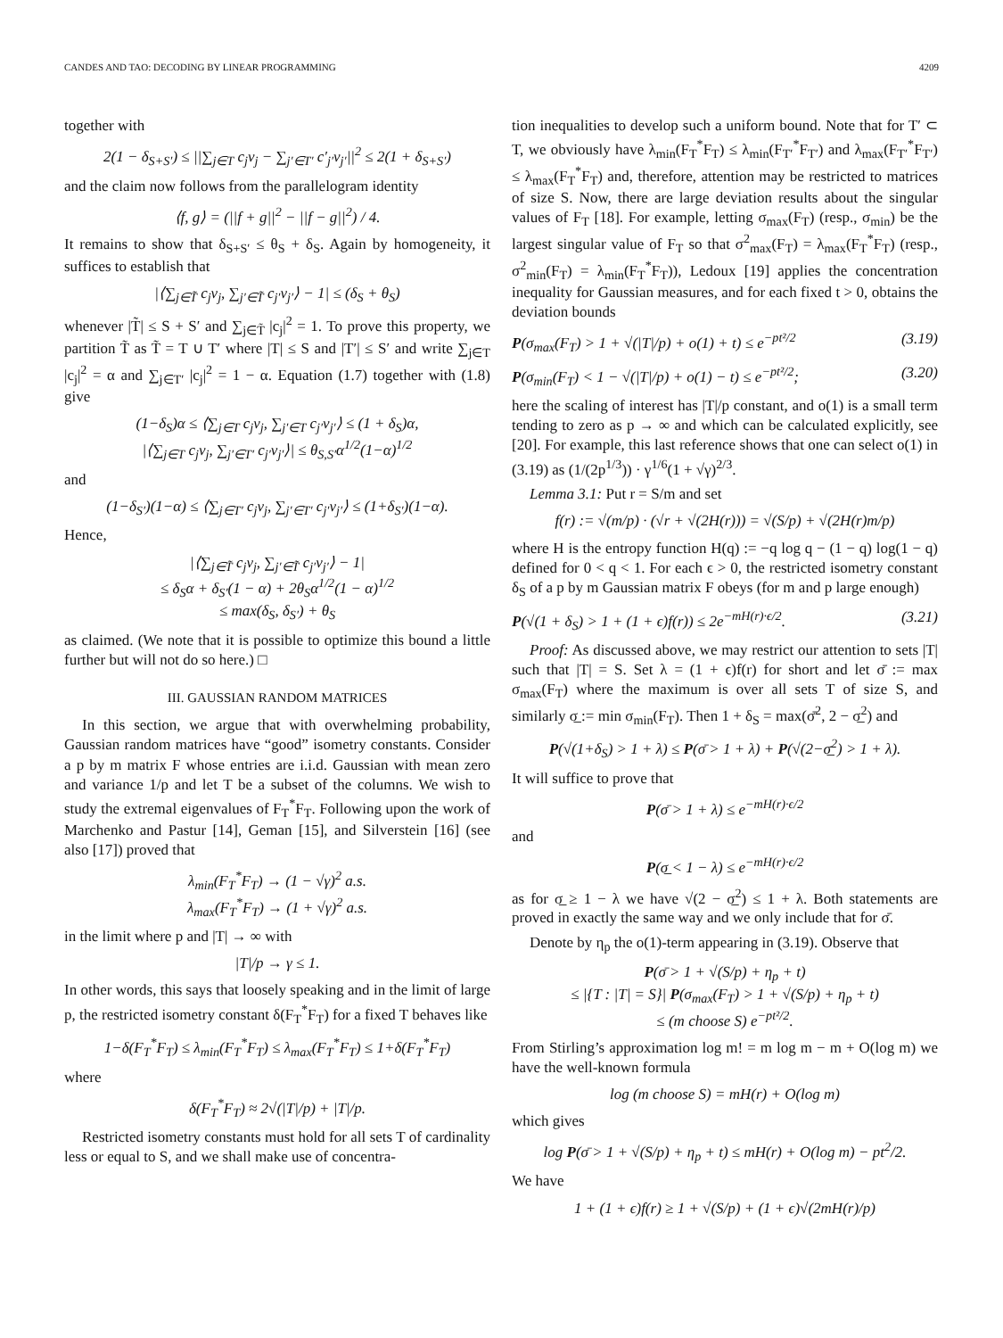CANDES AND TAO: DECODING BY LINEAR PROGRAMMING 4209
together with
2(1 − δ<sub>S+S′</sub>) ≤ ||∑<sub>j∈T</sub> c<sub>j</sub>v<sub>j</sub> − ∑<sub>j′∈T′</sub> c′<sub>j′</sub>v<sub>j′</sub>||<sup>2</sup> ≤ 2(1 + δ<sub>S+S′</sub>)
and the claim now follows from the parallelogram identity
⟨f, g⟩ = (||f + g||<sup>2</sup> − ||f − g||<sup>2</sup>) / 4.
It remains to show that δ<sub>S+S′</sub> ≤ θ<sub>S</sub> + δ<sub>S</sub>. Again by homogeneity, it suffices to establish that
|⟨∑<sub>j∈T̃</sub> c<sub>j</sub>v<sub>j</sub>, ∑<sub>j′∈T̃</sub> c<sub>j′</sub>v<sub>j′</sub>⟩ − 1| ≤ (δ<sub>S</sub> + θ<sub>S</sub>)
whenever |T̃| ≤ S + S′ and ∑<sub>j∈T̃</sub> |c<sub>j</sub>|<sup>2</sup> = 1. To prove this property, we partition T̃ as T̃ = T ∪ T′ where |T| ≤ S and |T′| ≤ S′ and write ∑<sub>j∈T</sub> |c<sub>j</sub>|<sup>2</sup> = α and ∑<sub>j∈T′</sub> |c<sub>j</sub>|<sup>2</sup> = 1 − α. Equation (1.7) together with (1.8) give
(1−δ<sub>S</sub>)α ≤ ⟨∑<sub>j∈T</sub> c<sub>j</sub>v<sub>j</sub>, ∑<sub>j′∈T</sub> c<sub>j′</sub>v<sub>j′</sub>⟩ ≤ (1 + δ<sub>S</sub>)α,
|⟨∑<sub>j∈T</sub> c<sub>j</sub>v<sub>j</sub>, ∑<sub>j′∈T′</sub> c<sub>j′</sub>v<sub>j′</sub>⟩| ≤ θ<sub>S,S′</sub>α<sup>1/2</sup>(1−α)<sup>1/2</sup>
and
(1−δ<sub>S′</sub>)(1−α) ≤ ⟨∑<sub>j∈T′</sub> c<sub>j</sub>v<sub>j</sub>, ∑<sub>j′∈T′</sub> c<sub>j′</sub>v<sub>j′</sub>⟩ ≤ (1+δ<sub>S′</sub>)(1−α).
Hence,
|⟨∑<sub>j∈T̃</sub> c<sub>j</sub>v<sub>j</sub>, ∑<sub>j′∈T̃</sub> c<sub>j′</sub>v<sub>j′</sub>⟩ − 1|
≤ δ<sub>S</sub>α + δ<sub>S′</sub>(1 − α) + 2θ<sub>S</sub>α<sup>1/2</sup>(1 − α)<sup>1/2</sup>
≤ max(δ<sub>S</sub>, δ<sub>S′</sub>) + θ<sub>S</sub>
as claimed. (We note that it is possible to optimize this bound a little further but will not do so here.) □
III. GAUSSIAN RANDOM MATRICES
In this section, we argue that with overwhelming probability, Gaussian random matrices have “good” isometry constants. Consider a p by m matrix F whose entries are i.i.d. Gaussian with mean zero and variance 1/p and let T be a subset of the columns. We wish to study the extremal eigenvalues of F<sub>T</sub><sup>*</sup>F<sub>T</sub>. Following upon the work of Marchenko and Pastur [14], Geman [15], and Silverstein [16] (see also [17]) proved that
λ<sub>min</sub>(F<sub>T</sub><sup>*</sup>F<sub>T</sub>) → (1 − √γ)<sup>2</sup> a.s.
λ<sub>max</sub>(F<sub>T</sub><sup>*</sup>F<sub>T</sub>) → (1 + √γ)<sup>2</sup> a.s.
in the limit where p and |T| → ∞ with
|T|/p → γ ≤ 1.
In other words, this says that loosely speaking and in the limit of large p, the restricted isometry constant δ(F<sub>T</sub><sup>*</sup>F<sub>T</sub>) for a fixed T behaves like
1−δ(F<sub>T</sub><sup>*</sup>F<sub>T</sub>) ≤ λ<sub>min</sub>(F<sub>T</sub><sup>*</sup>F<sub>T</sub>) ≤ λ<sub>max</sub>(F<sub>T</sub><sup>*</sup>F<sub>T</sub>) ≤ 1+δ(F<sub>T</sub><sup>*</sup>F<sub>T</sub>)
where
δ(F<sub>T</sub><sup>*</sup>F<sub>T</sub>) ≈ 2√(|T|/p) + |T|/p.
Restricted isometry constants must hold for all sets T of cardinality less or equal to S, and we shall make use of concentra-
tion inequalities to develop such a uniform bound. Note that for T′ ⊂ T, we obviously have λ<sub>min</sub>(F<sub>T</sub><sup>*</sup>F<sub>T</sub>) ≤ λ<sub>min</sub>(F<sub>T′</sub><sup>*</sup>F<sub>T′</sub>) and λ<sub>max</sub>(F<sub>T′</sub><sup>*</sup>F<sub>T′</sub>) ≤ λ<sub>max</sub>(F<sub>T</sub><sup>*</sup>F<sub>T</sub>) and, therefore, attention may be restricted to matrices of size S. Now, there are large deviation results about the singular values of F<sub>T</sub> [18]. For example, letting σ<sub>max</sub>(F<sub>T</sub>) (resp., σ<sub>min</sub>) be the largest singular value of F<sub>T</sub> so that σ<sup>2</sup><sub>max</sub>(F<sub>T</sub>) = λ<sub>max</sub>(F<sub>T</sub><sup>*</sup>F<sub>T</sub>) (resp., σ<sup>2</sup><sub>min</sub>(F<sub>T</sub>) = λ<sub>min</sub>(F<sub>T</sub><sup>*</sup>F<sub>T</sub>)), Ledoux [19] applies the concentration inequality for Gaussian measures, and for each fixed t > 0, obtains the deviation bounds
P(σ<sub>max</sub>(F<sub>T</sub>) > 1 + √(|T|/p) + o(1) + t) ≤ e<sup>−pt²/2</sup> (3.19)
P(σ<sub>min</sub>(F<sub>T</sub>) < 1 − √(|T|/p) + o(1) − t) ≤ e<sup>−pt²/2</sup>; (3.20)
here the scaling of interest has |T|/p constant, and o(1) is a small term tending to zero as p → ∞ and which can be calculated explicitly, see [20]. For example, this last reference shows that one can select o(1) in (3.19) as (1/(2p<sup>1/3</sup>)) · γ<sup>1/6</sup>(1 + √γ)<sup>2/3</sup>.
Lemma 3.1: Put r = S/m and set
f(r) := √(m/p) · (√r + √(2H(r))) = √(S/p) + √(2H(r)m/p)
where H is the entropy function H(q) := −q log q − (1 − q) log(1 − q) defined for 0 < q < 1. For each ϵ > 0, the restricted isometry constant δ<sub>S</sub> of a p by m Gaussian matrix F obeys (for m and p large enough)
P(√(1 + δ<sub>S</sub>) > 1 + (1 + ϵ)f(r)) ≤ 2e<sup>−mH(r)·ϵ/2</sup>. (3.21)
Proof: As discussed above, we may restrict our attention to sets |T| such that |T| = S. Set λ = (1 + ϵ)f(r) for short and let σ̄ := max σ<sub>max</sub>(F<sub>T</sub>) where the maximum is over all sets T of size S, and similarly σ̲ := min σ<sub>min</sub>(F<sub>T</sub>). Then 1 + δ<sub>S</sub> = max(σ̄<sup>2</sup>, 2 − σ̲<sup>2</sup>) and
P(√(1+δ<sub>S</sub>) > 1 + λ) ≤ P(σ̄ > 1 + λ) + P(√(2−σ̲<sup>2</sup>) > 1 + λ).
It will suffice to prove that
P(σ̄ > 1 + λ) ≤ e<sup>−mH(r)·ϵ/2</sup>
and
P(σ̲ < 1 − λ) ≤ e<sup>−mH(r)·ϵ/2</sup>
as for σ̲ ≥ 1 − λ we have √(2 − σ̲<sup>2</sup>) ≤ 1 + λ. Both statements are proved in exactly the same way and we only include that for σ̄.
Denote by η<sub>p</sub> the o(1)-term appearing in (3.19). Observe that
P(σ̄ > 1 + √(S/p) + η<sub>p</sub> + t)
≤ |{T : |T| = S}| P(σ<sub>max</sub>(F<sub>T</sub>) > 1 + √(S/p) + η<sub>p</sub> + t)
≤ (m choose S) e<sup>−pt²/2</sup>.
From Stirling’s approximation log m! = m log m − m + O(log m) we have the well-known formula
log (m choose S) = mH(r) + O(log m)
which gives
log P(σ̄ > 1 + √(S/p) + η<sub>p</sub> + t) ≤ mH(r) + O(log m) − pt<sup>2</sup>/2.
We have
1 + (1 + ϵ)f(r) ≥ 1 + √(S/p) + (1 + ϵ)√(2mH(r)/p)